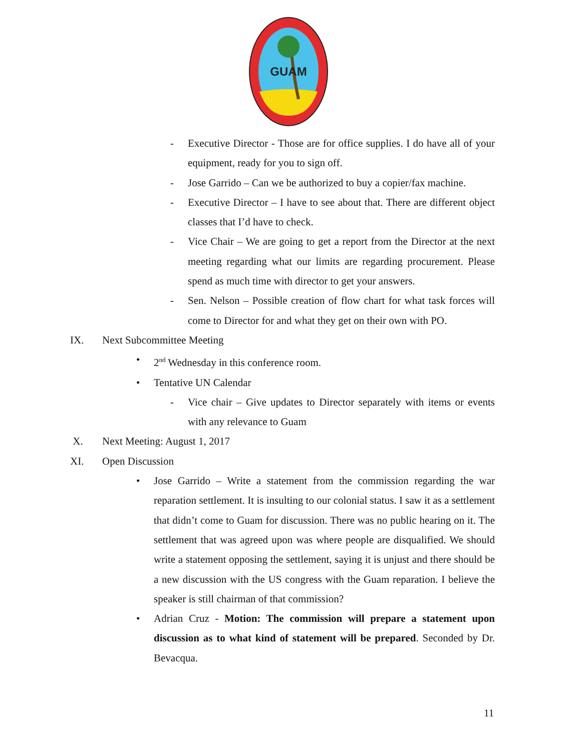GUAM
- Executive Director - Those are for office supplies. I do have all of your equipment, ready for you to sign off.
- Jose Garrido – Can we be authorized to buy a copier/fax machine.
- Executive Director – I have to see about that. There are different object classes that I’d have to check.
- Vice Chair – We are going to get a report from the Director at the next meeting regarding what our limits are regarding procurement. Please spend as much time with director to get your answers.
- Sen. Nelson – Possible creation of flow chart for what task forces will come to Director for and what they get on their own with PO.
IX. Next Subcommittee Meeting
• 2<sup>nd</sup> Wednesday in this conference room.
• Tentative UN Calendar
- Vice chair – Give updates to Director separately with items or events with any relevance to Guam
X. Next Meeting: August 1, 2017
XI. Open Discussion
• Jose Garrido – Write a statement from the commission regarding the war reparation settlement. It is insulting to our colonial status. I saw it as a settlement that didn’t come to Guam for discussion. There was no public hearing on it. The settlement that was agreed upon was where people are disqualified. We should write a statement opposing the settlement, saying it is unjust and there should be a new discussion with the US congress with the Guam reparation. I believe the speaker is still chairman of that commission?
• Adrian Cruz - Motion: The commission will prepare a statement upon discussion as to what kind of statement will be prepared. Seconded by Dr. Bevacqua.
11